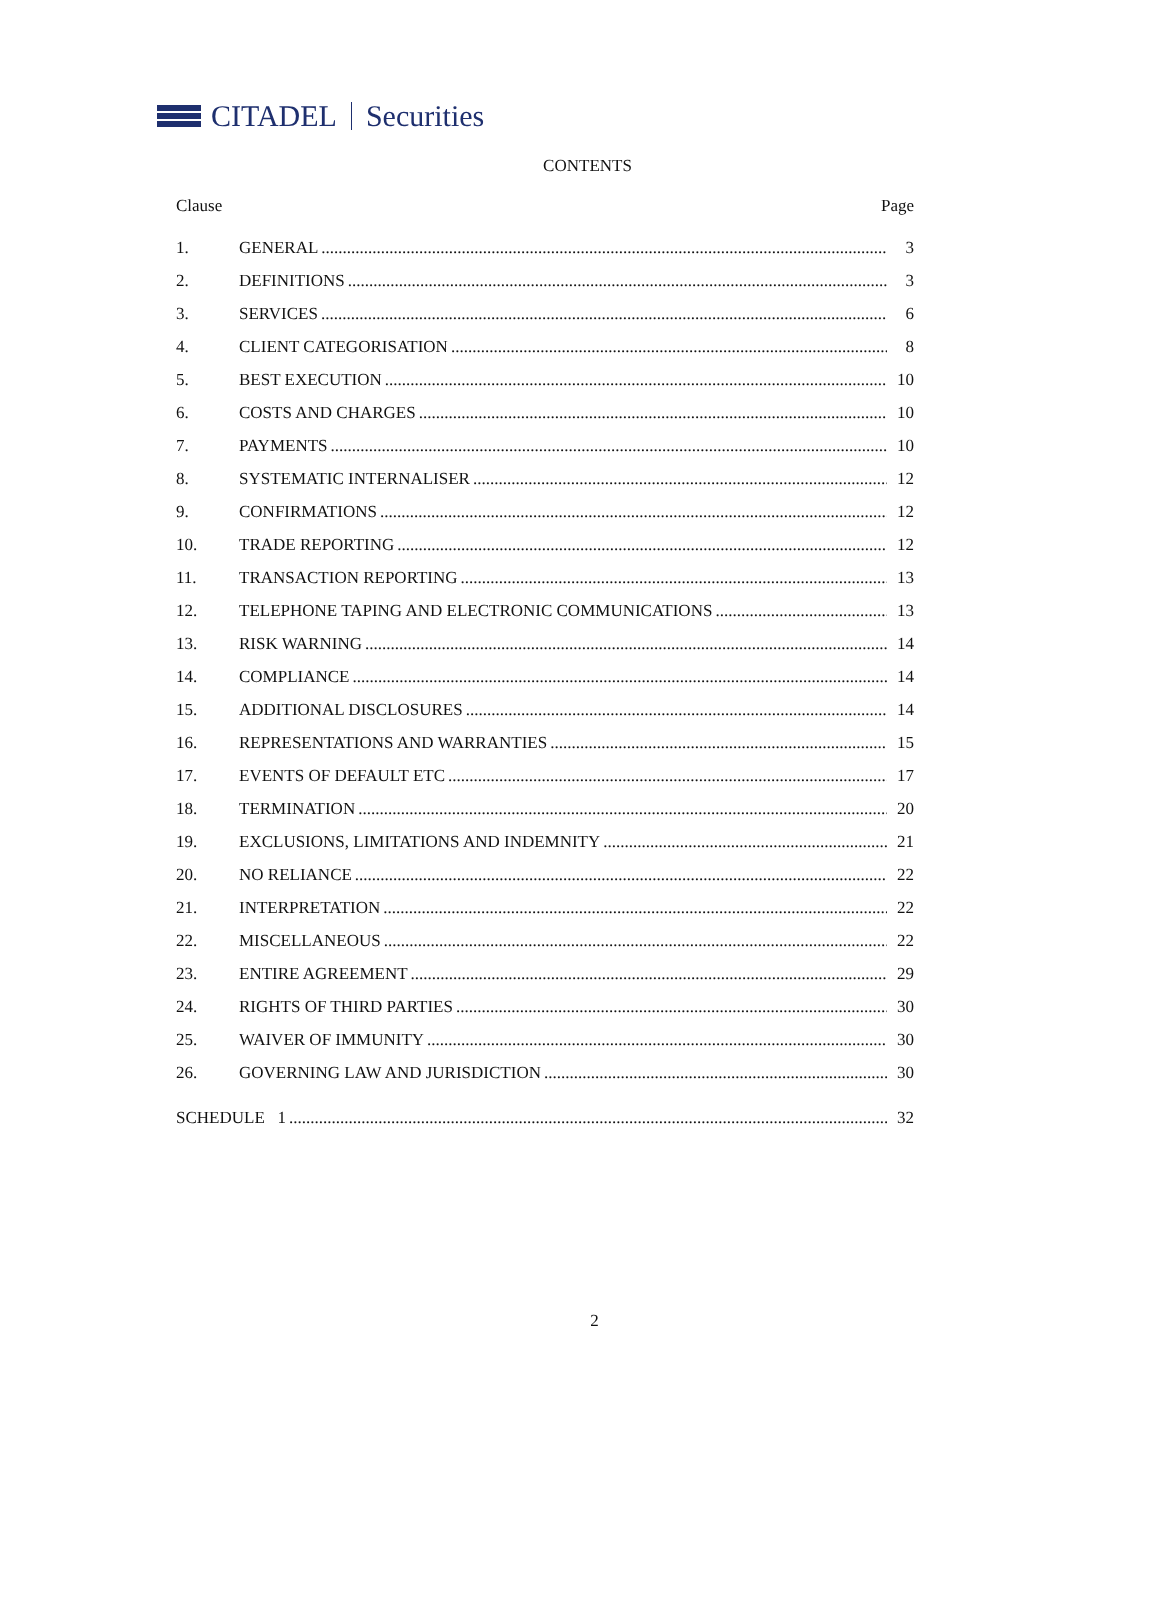CITADEL Securities
CONTENTS
Clause Page
1. GENERAL 3
2. DEFINITIONS 3
3. SERVICES 6
4. CLIENT CATEGORISATION 8
5. BEST EXECUTION 10
6. COSTS AND CHARGES 10
7. PAYMENTS 10
8. SYSTEMATIC INTERNALISER 12
9. CONFIRMATIONS 12
10. TRADE REPORTING 12
11. TRANSACTION REPORTING 13
12. TELEPHONE TAPING AND ELECTRONIC COMMUNICATIONS 13
13. RISK WARNING 14
14. COMPLIANCE 14
15. ADDITIONAL DISCLOSURES 14
16. REPRESENTATIONS AND WARRANTIES 15
17. EVENTS OF DEFAULT ETC 17
18. TERMINATION 20
19. EXCLUSIONS, LIMITATIONS AND INDEMNITY 21
20. NO RELIANCE 22
21. INTERPRETATION 22
22. MISCELLANEOUS 22
23. ENTIRE AGREEMENT 29
24. RIGHTS OF THIRD PARTIES 30
25. WAIVER OF IMMUNITY 30
26. GOVERNING LAW AND JURISDICTION 30
SCHEDULE 1 32
2